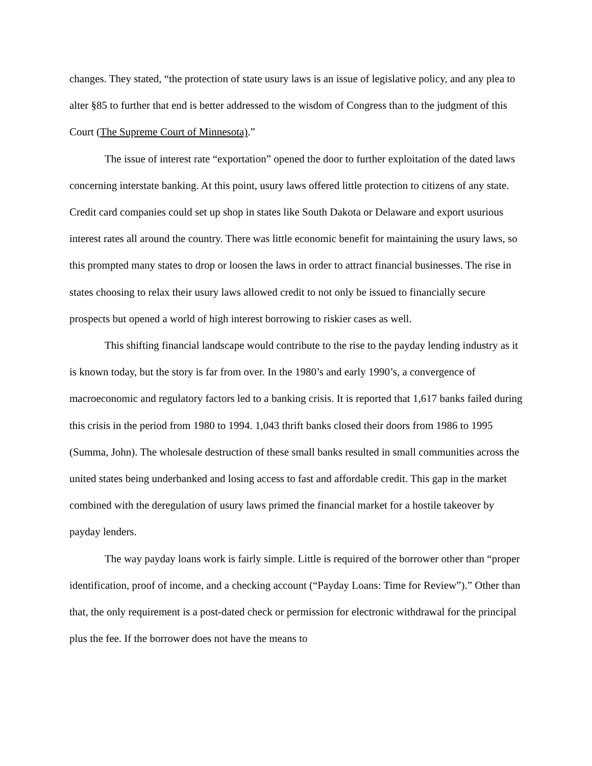changes. They stated, “the protection of state usury laws is an issue of legislative policy, and any plea to alter §85 to further that end is better addressed to the wisdom of Congress than to the judgment of this Court (The Supreme Court of Minnesota).”
The issue of interest rate “exportation” opened the door to further exploitation of the dated laws concerning interstate banking. At this point, usury laws offered little protection to citizens of any state. Credit card companies could set up shop in states like South Dakota or Delaware and export usurious interest rates all around the country. There was little economic benefit for maintaining the usury laws, so this prompted many states to drop or loosen the laws in order to attract financial businesses. The rise in states choosing to relax their usury laws allowed credit to not only be issued to financially secure prospects but opened a world of high interest borrowing to riskier cases as well.
This shifting financial landscape would contribute to the rise to the payday lending industry as it is known today, but the story is far from over. In the 1980’s and early 1990’s, a convergence of macroeconomic and regulatory factors led to a banking crisis. It is reported that 1,617 banks failed during this crisis in the period from 1980 to 1994. 1,043 thrift banks closed their doors from 1986 to 1995 (Summa, John). The wholesale destruction of these small banks resulted in small communities across the united states being underbanked and losing access to fast and affordable credit. This gap in the market combined with the deregulation of usury laws primed the financial market for a hostile takeover by payday lenders.
The way payday loans work is fairly simple. Little is required of the borrower other than “proper identification, proof of income, and a checking account (“Payday Loans: Time for Review”).” Other than that, the only requirement is a post-dated check or permission for electronic withdrawal for the principal plus the fee. If the borrower does not have the means to